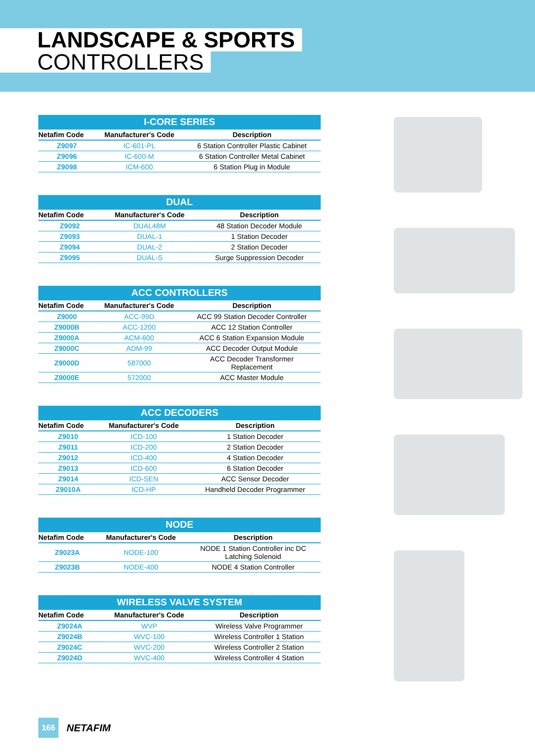LANDSCAPE & SPORTS
CONTROLLERS
| I-CORE SERIES | | |
| Netafim Code | Manufacturer's Code | Description |
| Z9097 | IC-601-PL | 6 Station Controller Plastic Cabinet |
| Z9096 | IC-600-M | 6 Station Controller Metal Cabinet |
| Z9098 | ICM-600 | 6 Station Plug in Module |
| DUAL | | |
| Netafim Code | Manufacturer's Code | Description |
| Z9092 | DUAL48M | 48 Station Decoder Module |
| Z9093 | DUAL-1 | 1 Station Decoder |
| Z9094 | DUAL-2 | 2 Station Decoder |
| Z9095 | DUAL-S | Surge Suppression Decoder |
| ACC CONTROLLERS | | |
| Netafim Code | Manufacturer's Code | Description |
| Z9000 | ACC-99D | ACC 99 Station Decoder Controller |
| Z9000B | ACC-1200 | ACC 12 Station Controller |
| Z9000A | ACM-600 | ACC 6 Station Expansion Module |
| Z9000C | ADM-99 | ACC Decoder Output Module |
| Z9000D | 587000 | ACC Decoder Transformer Replacement |
| Z9000E | 572000 | ACC Master Module |
| ACC DECODERS | | |
| Netafim Code | Manufacturer's Code | Description |
| Z9010 | ICD-100 | 1 Station Decoder |
| Z9011 | ICD-200 | 2 Station Decoder |
| Z9012 | ICD-400 | 4 Station Decoder |
| Z9013 | ICD-600 | 6 Station Decoder |
| Z9014 | ICD-SEN | ACC Sensor Decoder |
| Z9010A | ICD-HP | Handheld Decoder Programmer |
| NODE | | |
| Netafim Code | Manufacturer's Code | Description |
| Z9023A | NODE-100 | NODE 1 Station Controller inc DC Latching Solenoid |
| Z9023B | NODE-400 | NODE 4 Station Controller |
| WIRELESS VALVE SYSTEM | | |
| Netafim Code | Manufacturer's Code | Description |
| Z9024A | WVP | Wireless Valve Programmer |
| Z9024B | WVC-100 | Wireless Controller 1 Station |
| Z9024C | WVC-200 | Wireless Controller 2 Station |
| Z9024D | WVC-400 | Wireless Controller 4 Station |
166
NETAFIM